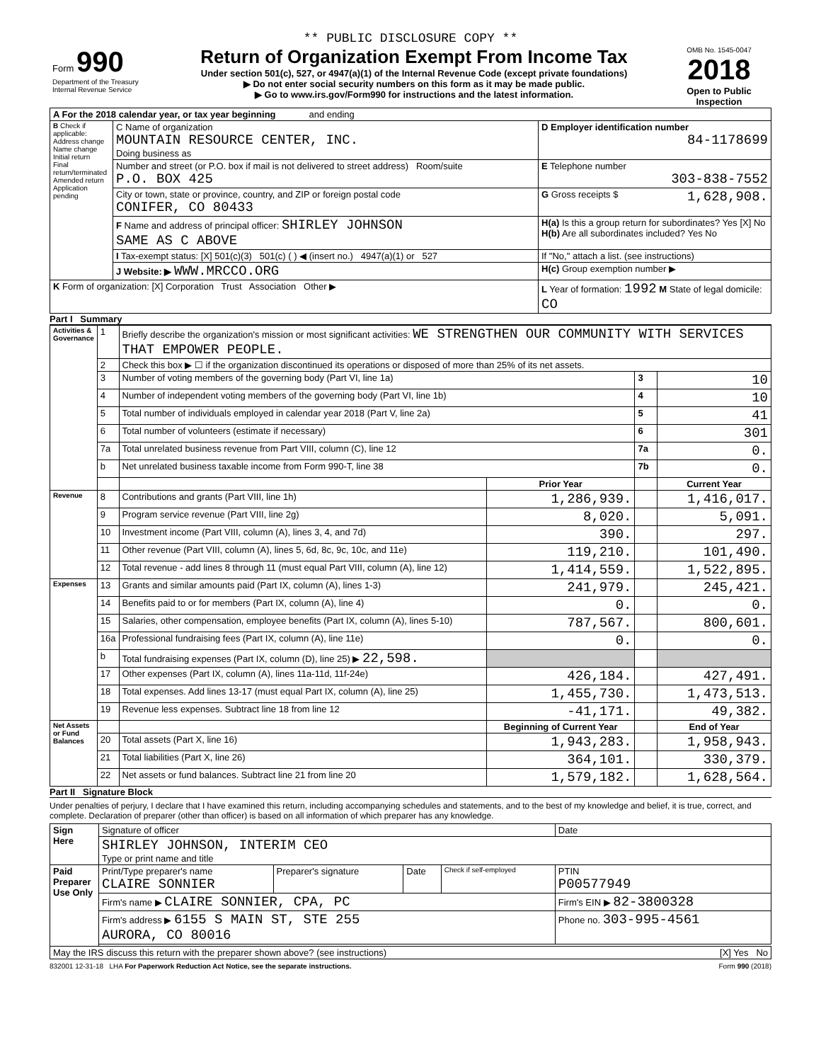** PUBLIC DISCLOSURE COPY **
| Form 990 Department of the Treasury Internal Revenue Service | Return of Organization Exempt From Income Tax Under section 501(c), 527, or 4947(a)(1) of the Internal Revenue Code (except private foundations) ▶ Do not enter social security numbers on this form as it may be made public. ▶ Go to www.irs.gov/Form990 for instructions and the latest information. | OMB No. 1545-0047 2018 Open to Public Inspection |
| A For the 2018 calendar year, or tax year beginning and ending | | |
| B Check if applicable: Address change Name change Initial return Final return/terminated Amended return Application pending | C Name of organization MOUNTAIN RESOURCE CENTER, INC. Doing business as | D Employer identification number 84-1178699 |
| | Number and street (or P.O. box if mail is not delivered to street address) Room/suite P.O. BOX 425 | E Telephone number 303-838-7552 |
| | City or town, state or province, country, and ZIP or foreign postal code CONIFER, CO 80433 | G Gross receipts $ 1,628,908. |
| | F Name and address of principal officer: SHIRLEY JOHNSON SAME AS C ABOVE | H(a) Is this a group return for subordinates? Yes [X] No H(b) Are all subordinates included? Yes No |
| | I Tax-exempt status: [X] 501(c)(3) 501(c) ( ) ◀ (insert no.) 4947(a)(1) or 527 | If "No," attach a list. (see instructions) |
| | J Website: ▶ WWW.MRCCO.ORG | H(c) Group exemption number ▶ |
| K Form of organization: [X] Corporation Trust Association Other ▶ | | L Year of formation: 1992 M State of legal domicile: CO |
Part I Summary
| Activities & Governance | 1 | Briefly describe the organization's mission or most significant activities: WE STRENGTHEN OUR COMMUNITY WITH SERVICES THAT EMPOWER PEOPLE. | | | |
| | 2 | Check this box ▶ ☐ if the organization discontinued its operations or disposed of more than 25% of its net assets. | | | |
| | 3 | Number of voting members of the governing body (Part VI, line 1a) | | 3 | 10 |
| | 4 | Number of independent voting members of the governing body (Part VI, line 1b) | | 4 | 10 |
| | 5 | Total number of individuals employed in calendar year 2018 (Part V, line 2a) | | 5 | 41 |
| | 6 | Total number of volunteers (estimate if necessary) | | 6 | 301 |
| | 7a | Total unrelated business revenue from Part VIII, column (C), line 12 | | 7a | 0. |
| | b | Net unrelated business taxable income from Form 990-T, line 38 | | 7b | 0. |
| | | | Prior Year | | Current Year |
| Revenue | 8 | Contributions and grants (Part VIII, line 1h) | 1,286,939. | | 1,416,017. |
| | 9 | Program service revenue (Part VIII, line 2g) | 8,020. | | 5,091. |
| | 10 | Investment income (Part VIII, column (A), lines 3, 4, and 7d) | 390. | | 297. |
| | 11 | Other revenue (Part VIII, column (A), lines 5, 6d, 8c, 9c, 10c, and 11e) | 119,210. | | 101,490. |
| | 12 | Total revenue - add lines 8 through 11 (must equal Part VIII, column (A), line 12) | 1,414,559. | | 1,522,895. |
| Expenses | 13 | Grants and similar amounts paid (Part IX, column (A), lines 1-3) | 241,979. | | 245,421. |
| | 14 | Benefits paid to or for members (Part IX, column (A), line 4) | 0. | | 0. |
| | 15 | Salaries, other compensation, employee benefits (Part IX, column (A), lines 5-10) | 787,567. | | 800,601. |
| | 16a | Professional fundraising fees (Part IX, column (A), line 11e) | 0. | | 0. |
| | b | Total fundraising expenses (Part IX, column (D), line 25) ▶ 22,598. | | | |
| | 17 | Other expenses (Part IX, column (A), lines 11a-11d, 11f-24e) | 426,184. | | 427,491. |
| | 18 | Total expenses. Add lines 13-17 (must equal Part IX, column (A), line 25) | 1,455,730. | | 1,473,513. |
| | 19 | Revenue less expenses. Subtract line 18 from line 12 | -41,171. | | 49,382. |
| Net Assets or Fund Balances | | | Beginning of Current Year | | End of Year |
| | 20 | Total assets (Part X, line 16) | 1,943,283. | | 1,958,943. |
| | 21 | Total liabilities (Part X, line 26) | 364,101. | | 330,379. |
| | 22 | Net assets or fund balances. Subtract line 21 from line 20 | 1,579,182. | | 1,628,564. |
Part II Signature Block
Under penalties of perjury, I declare that I have examined this return, including accompanying schedules and statements, and to the best of my knowledge and belief, it is true, correct, and complete. Declaration of preparer (other than officer) is based on all information of which preparer has any knowledge.
| Sign Here | Signature of officer | | | | Date |
| | SHIRLEY JOHNSON, INTERIM CEO Type or print name and title | | | | |
| Paid Preparer Use Only | Print/Type preparer's name CLAIRE SONNIER | Preparer's signature | Date | Check if self-employed | PTIN P00577949 |
| | Firm's name ▶ CLAIRE SONNIER, CPA, PC | | | | Firm's EIN ▶ 82-3800328 |
| | Firm's address ▶ 6155 S MAIN ST, STE 255 AURORA, CO 80016 | | | | Phone no. 303-995-4561 |
| May the IRS discuss this return with the preparer shown above? (see instructions) [X] Yes No | | | | | |
832001 12-31-18 LHA For Paperwork Reduction Act Notice, see the separate instructions. Form 990 (2018)